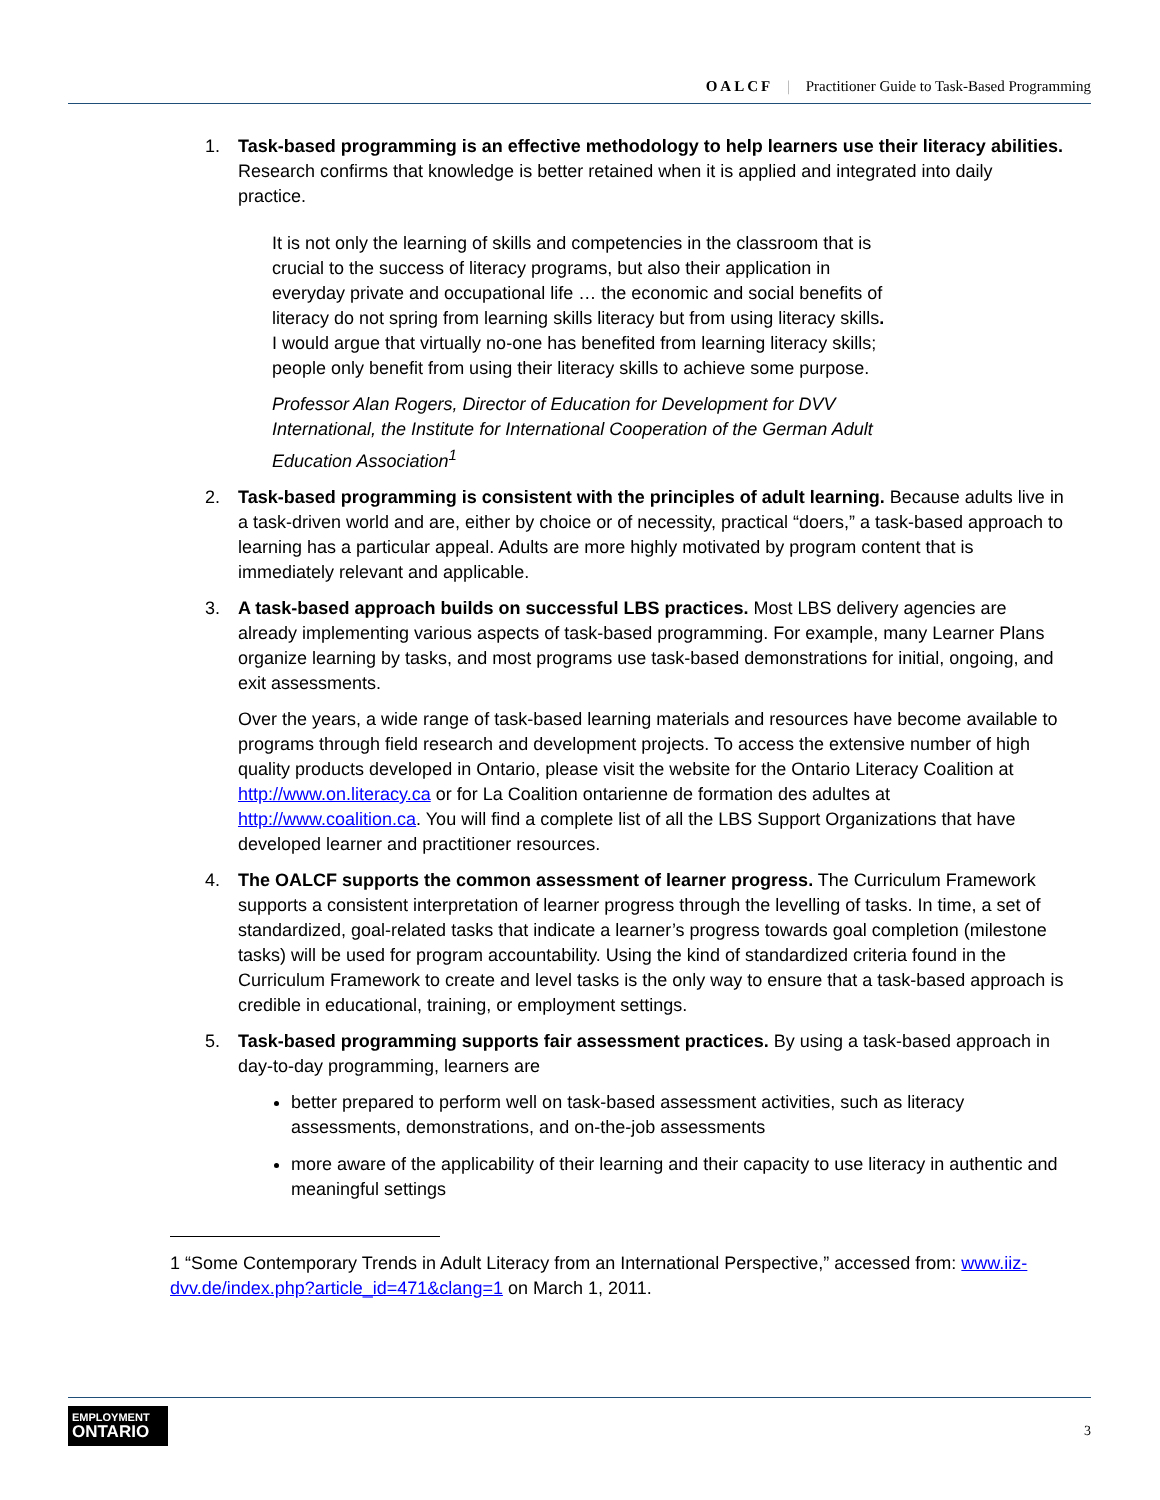OALCF | Practitioner Guide to Task-Based Programming
1. Task-based programming is an effective methodology to help learners use their literacy abilities. Research confirms that knowledge is better retained when it is applied and integrated into daily practice.
It is not only the learning of skills and competencies in the classroom that is crucial to the success of literacy programs, but also their application in everyday private and occupational life … the economic and social benefits of literacy do not spring from learning skills literacy but from using literacy skills. I would argue that virtually no-one has benefited from learning literacy skills; people only benefit from using their literacy skills to achieve some purpose.
Professor Alan Rogers, Director of Education for Development for DVV International, the Institute for International Cooperation of the German Adult Education Association<sup>1</sup>
2. Task-based programming is consistent with the principles of adult learning. Because adults live in a task-driven world and are, either by choice or of necessity, practical “doers,” a task-based approach to learning has a particular appeal. Adults are more highly motivated by program content that is immediately relevant and applicable.
3. A task-based approach builds on successful LBS practices. Most LBS delivery agencies are already implementing various aspects of task-based programming. For example, many Learner Plans organize learning by tasks, and most programs use task-based demonstrations for initial, ongoing, and exit assessments.
Over the years, a wide range of task-based learning materials and resources have become available to programs through field research and development projects. To access the extensive number of high quality products developed in Ontario, please visit the website for the Ontario Literacy Coalition at http://www.on.literacy.ca or for La Coalition ontarienne de formation des adultes at http://www.coalition.ca. You will find a complete list of all the LBS Support Organizations that have developed learner and practitioner resources.
4. The OALCF supports the common assessment of learner progress. The Curriculum Framework supports a consistent interpretation of learner progress through the levelling of tasks. In time, a set of standardized, goal-related tasks that indicate a learner’s progress towards goal completion (milestone tasks) will be used for program accountability. Using the kind of standardized criteria found in the Curriculum Framework to create and level tasks is the only way to ensure that a task-based approach is credible in educational, training, or employment settings.
5. Task-based programming supports fair assessment practices. By using a task-based approach in day-to-day programming, learners are
better prepared to perform well on task-based assessment activities, such as literacy assessments, demonstrations, and on-the-job assessments
more aware of the applicability of their learning and their capacity to use literacy in authentic and meaningful settings
1 “Some Contemporary Trends in Adult Literacy from an International Perspective,” accessed from: www.iiz-dvv.de/index.php?article_id=471&clang=1 on March 1, 2011.
EMPLOYMENT
ONTARIO
3